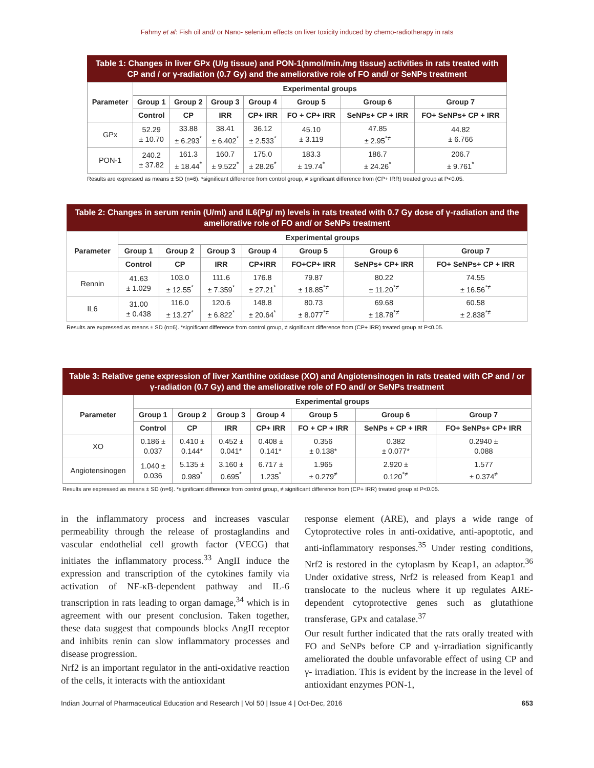Fahmy et al: Fish oil and/ or Nano- selenium effects on liver toxicity induced by chemo-radiotherapy in rats
Table 1: Changes in liver GPx (U/g tissue) and PON-1(nmol/min./mg tissue) activities in rats treated with CP and / or γ-radiation (0.7 Gy) and the ameliorative role of FO and/ or SeNPs treatment
| Parameter | Experimental groups | | | | | | |
| --- | --- | --- | --- | --- | --- | --- | --- |
| | Group 1 | Group 2 | Group 3 | Group 4 | Group 5 | Group 6 | Group 7 |
| | Control | CP | IRR | CP+ IRR | FO + CP+ IRR | SeNPs+ CP + IRR | FO+ SeNPs+ CP + IRR |
| GPx | 52.29 ± 10.70 | 33.88 ± 6.293<sup>*</sup> | 38.41 ± 6.402<sup>*</sup> | 36.12 ± 2.533<sup>*</sup> | 45.10 ± 3.119 | 47.85 ± 2.95<sup>*≠</sup> | 44.82 ± 6.766 |
| PON-1 | 240.2 ± 37.82 | 161.3 ± 18.44<sup>*</sup> | 160.7 ± 9.522<sup>*</sup> | 175.0 ± 28.26<sup>*</sup> | 183.3 ± 19.74<sup>*</sup> | 186.7 ± 24.26<sup>*</sup> | 206.7 ± 9.761<sup>*</sup> |
Results are expressed as means ± SD (n=6). *significant difference from control group, ≠ significant difference from (CP+ IRR) treated group at P<0.05.
Table 2: Changes in serum renin (U/ml) and IL6(Pg/ m) levels in rats treated with 0.7 Gy dose of γ-radiation and the ameliorative role of FO and/ or SeNPs treatment
| Parameter | Experimental groups | | | | | | |
| --- | --- | --- | --- | --- | --- | --- | --- |
| | Group 1 | Group 2 | Group 3 | Group 4 | Group 5 | Group 6 | Group 7 |
| | Control | CP | IRR | CP+IRR | FO+CP+ IRR | SeNPs+ CP+ IRR | FO+ SeNPs+ CP + IRR |
| Rennin | 41.63 ± 1.029 | 103.0 ± 12.55<sup>*</sup> | 111.6 ± 7.359<sup>*</sup> | 176.8 ± 27.21<sup>*</sup> | 79.87 ± 18.85<sup>*≠</sup> | 80.22 ± 11.20<sup>*≠</sup> | 74.55 ± 16.56<sup>*≠</sup> |
| IL6 | 31.00 ± 0.438 | 116.0 ± 13.27<sup>*</sup> | 120.6 ± 6.822<sup>*</sup> | 148.8 ± 20.64<sup>*</sup> | 80.73 ± 8.077<sup>*≠</sup> | 69.68 ± 18.78<sup>*≠</sup> | 60.58 ± 2.838<sup>*≠</sup> |
Results are expressed as means ± SD (n=6). *significant difference from control group, ≠ significant difference from (CP+ IRR) treated group at P<0.05.
Table 3: Relative gene expression of liver Xanthine oxidase (XO) and Angiotensinogen in rats treated with CP and / or γ-radiation (0.7 Gy) and the ameliorative role of FO and/ or SeNPs treatment
| Parameter | Experimental groups | | | | | | |
| --- | --- | --- | --- | --- | --- | --- | --- |
| | Group 1 | Group 2 | Group 3 | Group 4 | Group 5 | Group 6 | Group 7 |
| | Control | CP | IRR | CP+ IRR | FO + CP + IRR | SeNPs + CP + IRR | FO+ SeNPs+ CP+ IRR |
| XO | 0.186 ± 0.037 | 0.410 ± 0.144* | 0.452 ± 0.041* | 0.408 ± 0.141* | 0.356 ± 0.138* | 0.382 ± 0.077* | 0.2940 ± 0.088 |
| Angiotensinogen | 1.040 ± 0.036 | 5.135 ± 0.989<sup>*</sup> | 3.160 ± 0.695<sup>*</sup> | 6.717 ± 1.235<sup>*</sup> | 1.965 ± 0.279<sup>≠</sup> | 2.920 ± 0.120<sup>*≠</sup> | 1.577 ± 0.374<sup>≠</sup> |
Results are expressed as means ± SD (n=6). *significant difference from control group, ≠ significant difference from (CP+ IRR) treated group at P<0.05.
in the inflammatory process and increases vascular permeability through the release of prostaglandins and vascular endothelial cell growth factor (VECG) that initiates the inflammatory process.<sup>33</sup> AngII induce the expression and transcription of the cytokines family via activation of NF-κB-dependent pathway and IL-6 transcription in rats leading to organ damage,<sup>34</sup> which is in agreement with our present conclusion. Taken together, these data suggest that compounds blocks AngII receptor and inhibits renin can slow inflammatory processes and disease progression.
Nrf2 is an important regulator in the anti-oxidative reaction of the cells, it interacts with the antioxidant
response element (ARE), and plays a wide range of Cytoprotective roles in anti-oxidative, anti-apoptotic, and anti-inflammatory responses.<sup>35</sup> Under resting conditions, Nrf2 is restored in the cytoplasm by Keap1, an adaptor.<sup>36</sup> Under oxidative stress, Nrf2 is released from Keap1 and translocate to the nucleus where it up regulates ARE-dependent cytoprotective genes such as glutathione transferase, GPx and catalase.<sup>37</sup>
Our result further indicated that the rats orally treated with FO and SeNPs before CP and γ-irradiation significantly ameliorated the double unfavorable effect of using CP and γ- irradiation. This is evident by the increase in the level of antioxidant enzymes PON-1,
Indian Journal of Pharmaceutical Education and Research | Vol 50 | Issue 4 | Oct-Dec, 2016 653